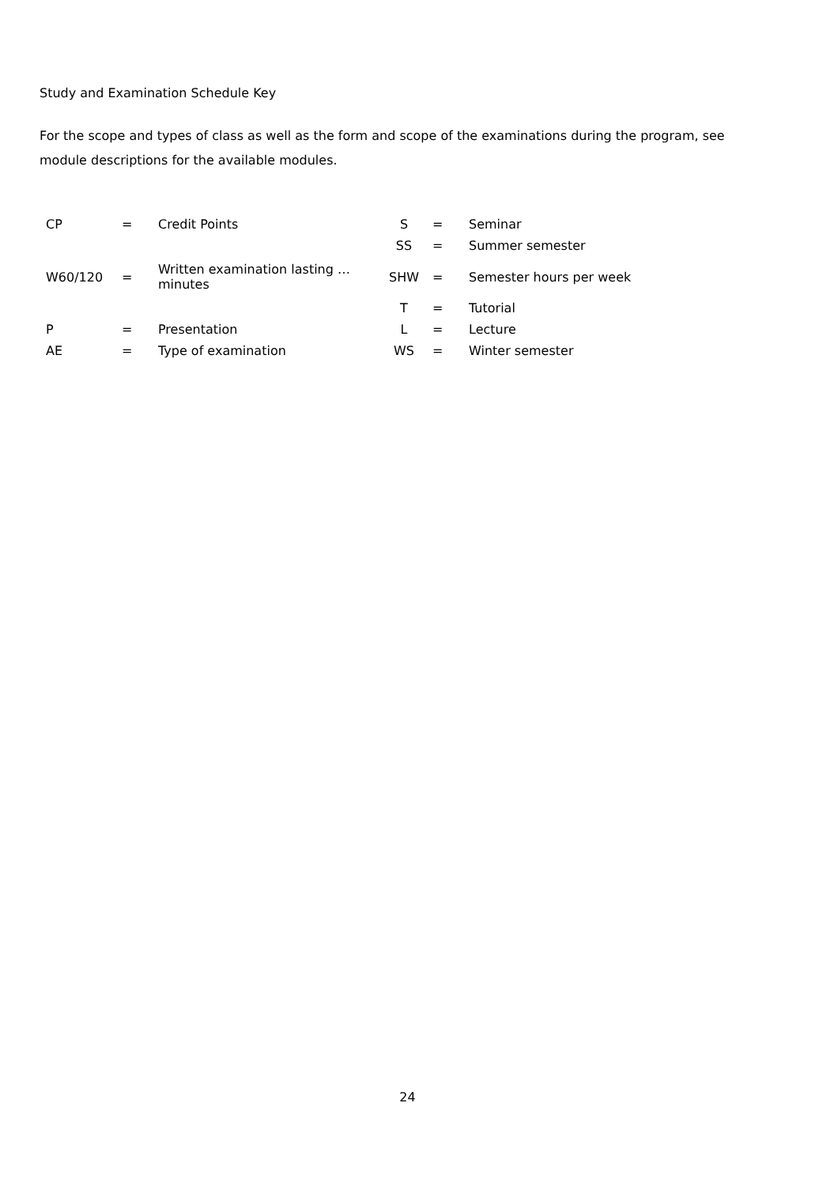Study and Examination Schedule Key
For the scope and types of class as well as the form and scope of the examinations during the program, see module descriptions for the available modules.
| CP | = | Credit Points | S | = | Seminar |
| | | | SS | = | Summer semester |
| W60/120 | = | Written examination lasting … minutes | SHW | = | Semester hours per week |
| | | | T | = | Tutorial |
| P | = | Presentation | L | = | Lecture |
| AE | = | Type of examination | WS | = | Winter semester |
24